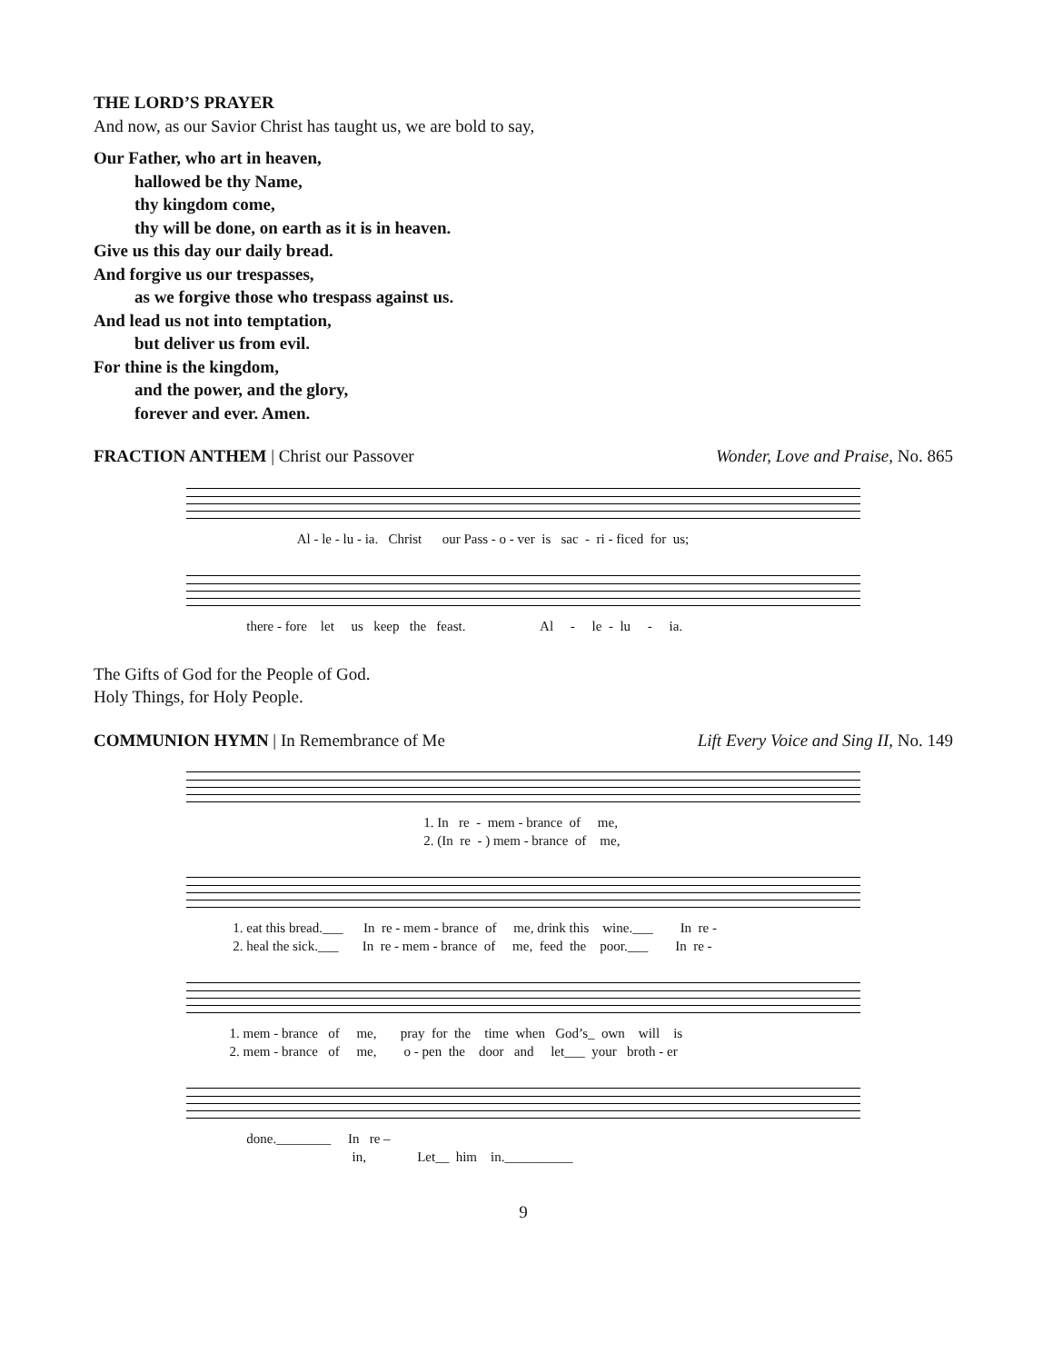THE LORD’S PRAYER
And now, as our Savior Christ has taught us, we are bold to say,
Our Father, who art in heaven,
hallowed be thy Name,
thy kingdom come,
thy will be done, on earth as it is in heaven.
Give us this day our daily bread.
And forgive us our trespasses,
as we forgive those who trespass against us.
And lead us not into temptation,
but deliver us from evil.
For thine is the kingdom,
and the power, and the glory,
forever and ever. Amen.
FRACTION ANTHEM | Christ our Passover Wonder, Love and Praise, No. 865
Al - le - lu - ia. Christ our Pass - o - ver is sac - ri - ficed for us;
there - fore let us keep the feast. Al - le - lu - ia.
The Gifts of God for the People of God.
Holy Things, for Holy People.
COMMUNION HYMN | In Remembrance of Me Lift Every Voice and Sing II, No. 149
1. In re - mem - brance of me, 2. (In re - ) mem - brance of me,
1. eat this bread.___ In re - mem - brance of me, drink this wine.___ In re - 2. heal the sick.___ In re - mem - brance of me, feed the poor.___ In re -
1. mem - brance of me, pray for the time when God’s_ own will is 2. mem - brance of me, o - pen the door and let___ your broth - er
done.________ In re – in, Let__ him in.__________
9